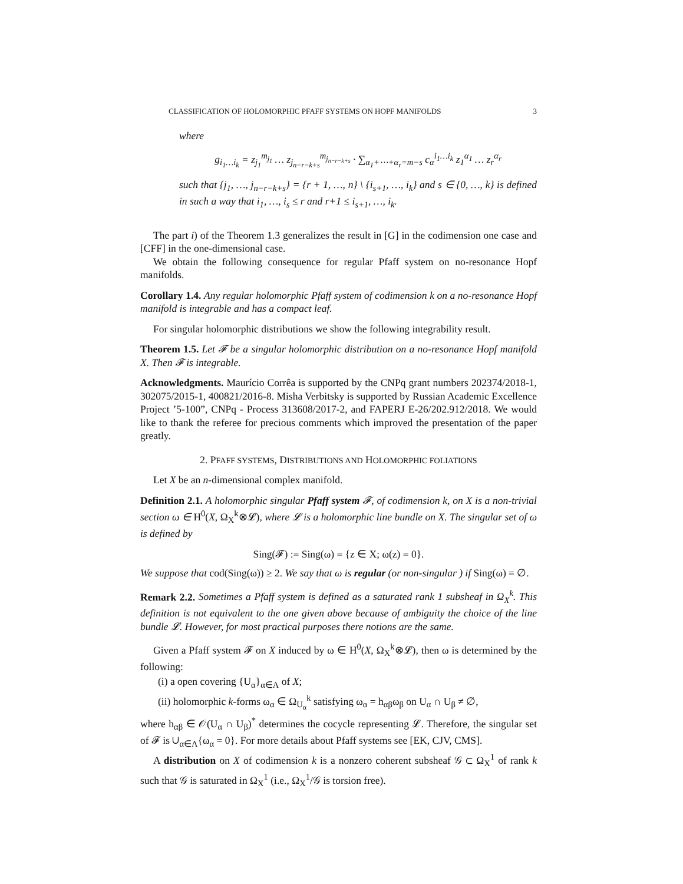CLASSIFICATION OF HOLOMORPHIC PFAFF SYSTEMS ON HOPF MANIFOLDS 3
where
g<sub>i<sub>1</sub>…i<sub>k</sub></sub> = z<sub>j<sub>1</sub></sub><sup>m<sub>j<sub>1</sub></sub></sup> … z<sub>j<sub>n−r−k+s</sub></sub><sup>m<sub>j<sub>n−r−k+s</sub></sub></sup> · ∑<sub>α<sub>1</sub>+⋯+α<sub>r</sub>=m−s</sub> c<sub>α</sub><sup>i<sub>1</sub>…i<sub>k</sub></sup> z<sub>1</sub><sup>α<sub>1</sub></sup> … z<sub>r</sub><sup>α<sub>r</sub></sup>
such that {j<sub>1</sub>, …, j<sub>n−r−k+s</sub>} = {r + 1, …, n} \ {i<sub>s+1</sub>, …, i<sub>k</sub>} and s ∈ {0, …, k} is defined in such a way that i<sub>1</sub>, …, i<sub>s</sub> ≤ r and r+1 ≤ i<sub>s+1</sub>, …, i<sub>k</sub>.
The part i) of the Theorem 1.3 generalizes the result in [G] in the codimension one case and [CFF] in the one-dimensional case.
We obtain the following consequence for regular Pfaff system on no-resonance Hopf manifolds.
Corollary 1.4. Any regular holomorphic Pfaff system of codimension k on a no-resonance Hopf manifold is integrable and has a compact leaf.
For singular holomorphic distributions we show the following integrability result.
Theorem 1.5. Let 𝓕 be a singular holomorphic distribution on a no-resonance Hopf manifold X. Then 𝓕 is integrable.
Acknowledgments. Maurício Corrêa is supported by the CNPq grant numbers 202374/2018-1, 302075/2015-1, 400821/2016-8. Misha Verbitsky is supported by Russian Academic Excellence Project ’5-100”, CNPq - Process 313608/2017-2, and FAPERJ E-26/202.912/2018. We would like to thank the referee for precious comments which improved the presentation of the paper greatly.
2. PFAFF SYSTEMS, DISTRIBUTIONS AND HOLOMORPHIC FOLIATIONS
Let X be an n-dimensional complex manifold.
Definition 2.1. A holomorphic singular Pfaff system 𝓕, of codimension k, on X is a non-trivial section ω ∈ H<sup>0</sup>(X, Ω<sub>X</sub><sup>k</sup>⊗𝓛), where 𝓛 is a holomorphic line bundle on X. The singular set of ω is defined by
Sing(𝓕) := Sing(ω) = {z ∈ X; ω(z) = 0}.
We suppose that cod(Sing(ω)) ≥ 2. We say that ω is regular (or non-singular ) if Sing(ω) = ∅.
Remark 2.2. Sometimes a Pfaff system is defined as a saturated rank 1 subsheaf in Ω<sub>X</sub><sup>k</sup>. This definition is not equivalent to the one given above because of ambiguity the choice of the line bundle 𝓛. However, for most practical purposes there notions are the same.
Given a Pfaff system 𝓕 on X induced by ω ∈ H<sup>0</sup>(X, Ω<sub>X</sub><sup>k</sup>⊗𝓛), then ω is determined by the following:
(i) a open covering {U<sub>α</sub>}<sub>α∈Λ</sub> of X;
(ii) holomorphic k-forms ω<sub>α</sub> ∈ Ω<sub>U<sub>α</sub></sub><sup>k</sup> satisfying ω<sub>α</sub> = h<sub>αβ</sub>ω<sub>β</sub> on U<sub>α</sub> ∩ U<sub>β</sub> ≠ ∅,
where h<sub>αβ</sub> ∈ 𝒪(U<sub>α</sub> ∩ U<sub>β</sub>)<sup>*</sup> determines the cocycle representing 𝓛. Therefore, the singular set of 𝓕 is ∪<sub>α∈Λ</sub>{ω<sub>α</sub> = 0}. For more details about Pfaff systems see [EK, CJV, CMS].
A distribution on X of codimension k is a nonzero coherent subsheaf 𝒢 ⊂ Ω<sub>X</sub><sup>1</sup> of rank k such that 𝒢 is saturated in Ω<sub>X</sub><sup>1</sup> (i.e., Ω<sub>X</sub><sup>1</sup>/𝒢 is torsion free).